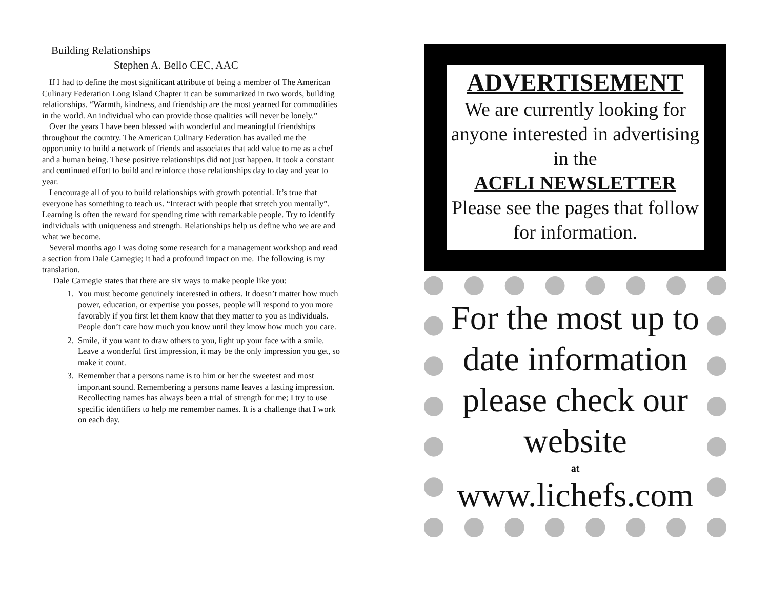Building Relationships
Stephen A. Bello CEC, AAC
If I had to define the most significant attribute of being a member of The American Culinary Federation Long Island Chapter it can be summarized in two words, building relationships. “Warmth, kindness, and friendship are the most yearned for commodities in the world. An individual who can provide those qualities will never be lonely.”
Over the years I have been blessed with wonderful and meaningful friendships throughout the country. The American Culinary Federation has availed me the opportunity to build a network of friends and associates that add value to me as a chef and a human being. These positive relationships did not just happen. It took a constant and continued effort to build and reinforce those relationships day to day and year to year.
I encourage all of you to build relationships with growth potential. It’s true that everyone has something to teach us. “Interact with people that stretch you mentally”. Learning is often the reward for spending time with remarkable people. Try to identify individuals with uniqueness and strength. Relationships help us define who we are and what we become.
Several months ago I was doing some research for a management workshop and read a section from Dale Carnegie; it had a profound impact on me. The following is my translation.
Dale Carnegie states that there are six ways to make people like you:
1. You must become genuinely interested in others. It doesn’t matter how much power, education, or expertise you posses, people will respond to you more favorably if you first let them know that they matter to you as individuals. People don’t care how much you know until they know how much you care.
2. Smile, if you want to draw others to you, light up your face with a smile. Leave a wonderful first impression, it may be the only impression you get, so make it count.
3. Remember that a persons name is to him or her the sweetest and most important sound. Remembering a persons name leaves a lasting impression. Recollecting names has always been a trial of strength for me; I try to use specific identifiers to help me remember names. It is a challenge that I work on each day.
ADVERTISEMENT
We are currently looking for anyone interested in advertising in the
ACFLI NEWSLETTER
Please see the pages that follow for information.
For the most up to date information please check our website
at
www.lichefs.com